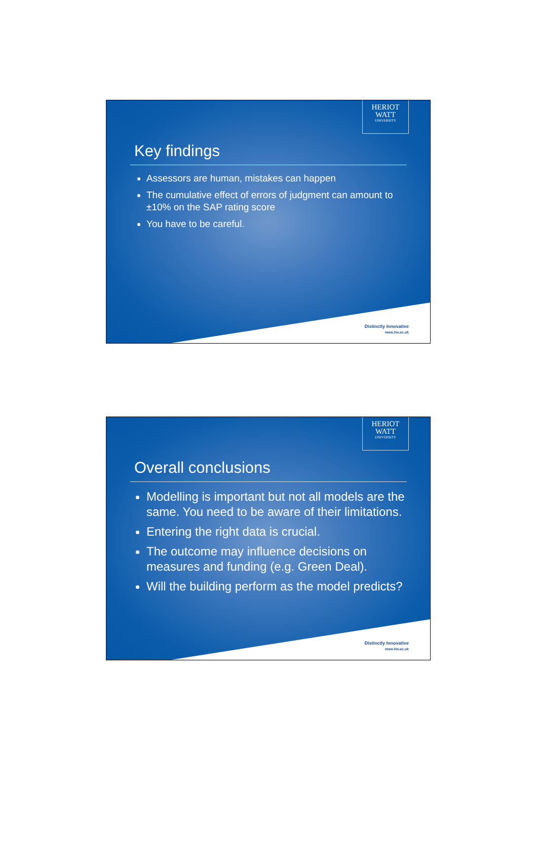HERIOT
WATT
UNIVERSITY
Key findings
Assessors are human, mistakes can happen
The cumulative effect of errors of judgment can amount to ±10% on the SAP rating score
You have to be careful.
Distinctly Innovative
www.hw.ac.uk
HERIOT
WATT
UNIVERSITY
Overall conclusions
Modelling is important but not all models are the same. You need to be aware of their limitations.
Entering the right data is crucial.
The outcome may influence decisions on measures and funding (e.g. Green Deal).
Will the building perform as the model predicts?
Distinctly Innovative
www.hw.ac.uk